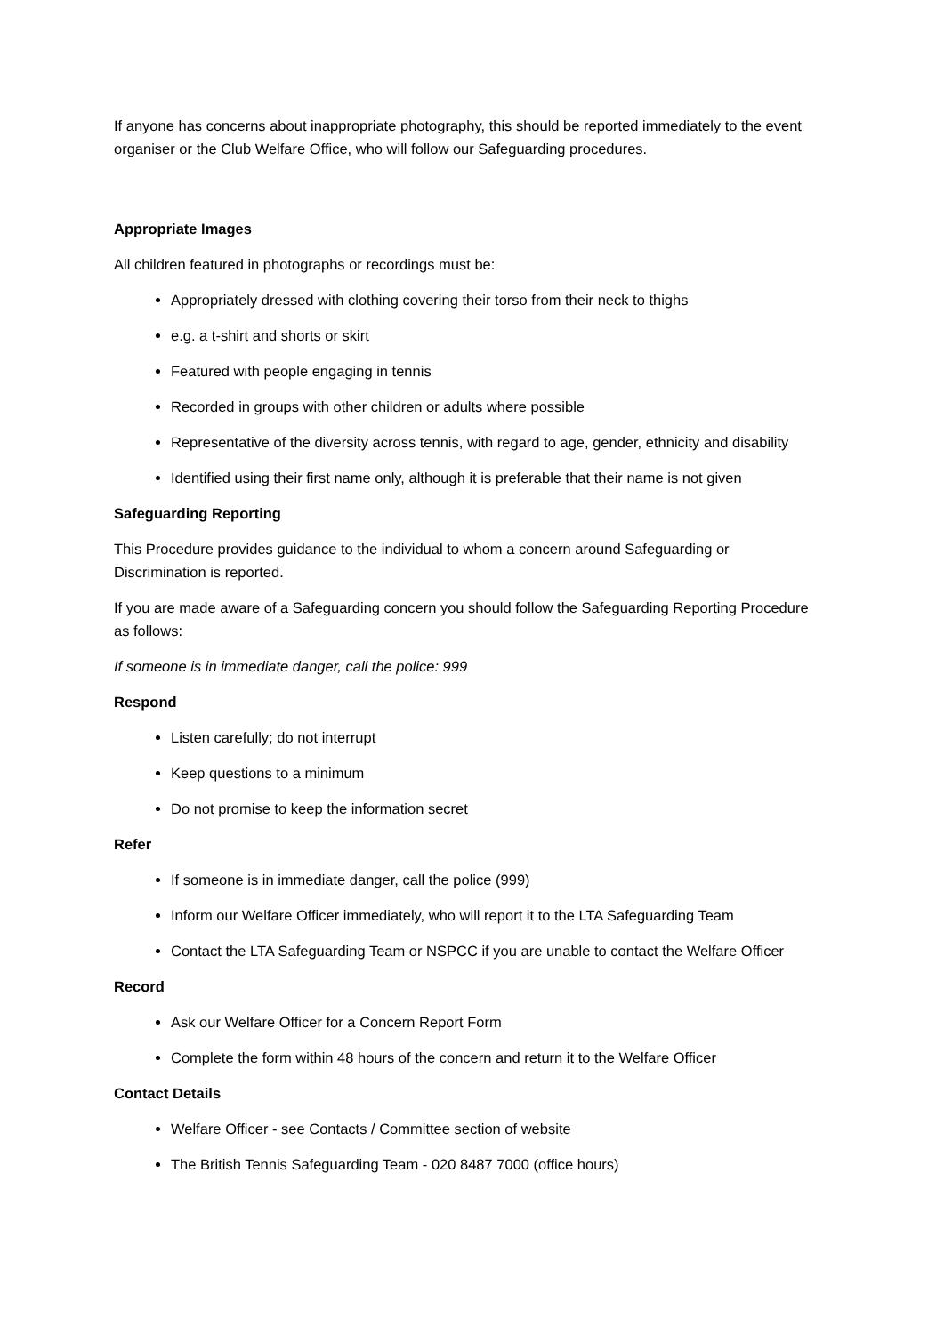If anyone has concerns about inappropriate photography, this should be reported immediately to the event organiser or the Club Welfare Office, who will follow our Safeguarding procedures.
Appropriate Images
All children featured in photographs or recordings must be:
Appropriately dressed with clothing covering their torso from their neck to thighs
e.g. a t-shirt and shorts or skirt
Featured with people engaging in tennis
Recorded in groups with other children or adults where possible
Representative of the diversity across tennis, with regard to age, gender, ethnicity and disability
Identified using their first name only, although it is preferable that their name is not given
Safeguarding Reporting
This Procedure provides guidance to the individual to whom a concern around Safeguarding or Discrimination is reported.
If you are made aware of a Safeguarding concern you should follow the Safeguarding Reporting Procedure as follows:
If someone is in immediate danger, call the police: 999
Respond
Listen carefully; do not interrupt
Keep questions to a minimum
Do not promise to keep the information secret
Refer
If someone is in immediate danger, call the police (999)
Inform our Welfare Officer immediately, who will report it to the LTA Safeguarding Team
Contact the LTA Safeguarding Team or NSPCC if you are unable to contact the Welfare Officer
Record
Ask our Welfare Officer for a Concern Report Form
Complete the form within 48 hours of the concern and return it to the Welfare Officer
Contact Details
Welfare Officer - see Contacts / Committee section of website
The British Tennis Safeguarding Team - 020 8487 7000 (office hours)